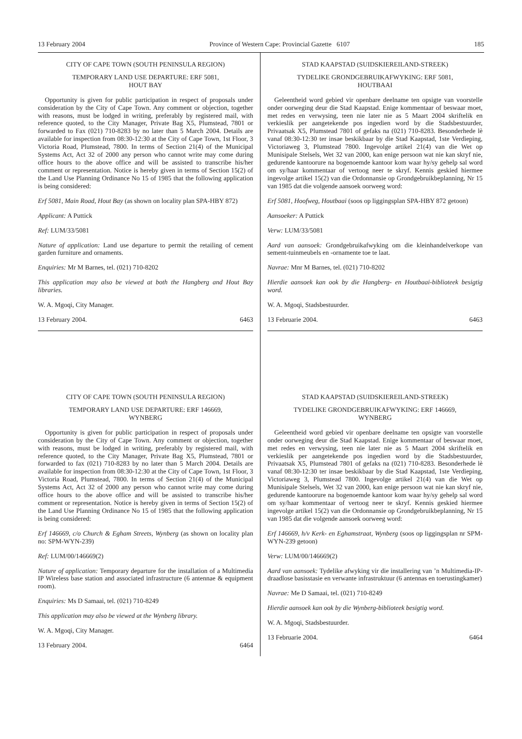13 February 2004 Province of Western Cape: Provincial Gazette 6107 185
CITY OF CAPE TOWN (SOUTH PENINSULA REGION)
TEMPORARY LAND USE DEPARTURE: ERF 5081,
HOUT BAY
Opportunity is given for public participation in respect of proposals under consideration by the City of Cape Town. Any comment or objection, together with reasons, must be lodged in writing, preferably by registered mail, with reference quoted, to the City Manager, Private Bag X5, Plumstead, 7801 or forwarded to Fax (021) 710-8283 by no later than 5 March 2004. Details are available for inspection from 08:30-12:30 at the City of Cape Town, 1st Floor, 3 Victoria Road, Plumstead, 7800. In terms of Section 21(4) of the Municipal Systems Act, Act 32 of 2000 any person who cannot write may come during office hours to the above office and will be assisted to transcribe his/her comment or representation. Notice is hereby given in terms of Section 15(2) of the Land Use Planning Ordinance No 15 of 1985 that the following application is being considered:
Erf 5081, Main Road, Hout Bay (as shown on locality plan SPA-HBY 872)
Applicant: A Puttick
Ref: LUM/33/5081
Nature of application: Land use departure to permit the retailing of cement garden furniture and ornaments.
Enquiries: Mr M Barnes, tel. (021) 710-8202
This application may also be viewed at both the Hangberg and Hout Bay libraries.
W. A. Mgoqi, City Manager.
13 February 2004. 6463
CITY OF CAPE TOWN (SOUTH PENINSULA REGION)
TEMPORARY LAND USE DEPARTURE: ERF 146669,
WYNBERG
Opportunity is given for public participation in respect of proposals under consideration by the City of Cape Town. Any comment or objection, together with reasons, must be lodged in writing, preferably by registered mail, with reference quoted, to the City Manager, Private Bag X5, Plumstead, 7801 or forwarded to fax (021) 710-8283 by no later than 5 March 2004. Details are available for inspection from 08:30-12:30 at the City of Cape Town, 1st Floor, 3 Victoria Road, Plumstead, 7800. In terms of Section 21(4) of the Municipal Systems Act, Act 32 of 2000 any person who cannot write may come during office hours to the above office and will be assisted to transcribe his/her comment or representation. Notice is hereby given in terms of Section 15(2) of the Land Use Planning Ordinance No 15 of 1985 that the following application is being considered:
Erf 146669, c/o Church & Egham Streets, Wynberg (as shown on locality plan no: SPM-WYN-239)
Ref: LUM/00/146669(2)
Nature of application: Temporary departure for the installation of a Multimedia IP Wireless base station and associated infrastructure (6 antennae & equipment room).
Enquiries: Ms D Samaai, tel. (021) 710-8249
This application may also be viewed at the Wynberg library.
W. A. Mgoqi, City Manager.
13 February 2004. 6464
STAD KAAPSTAD (SUIDSKIEREILAND-STREEK)
TYDELIKE GRONDGEBRUIKAFWYKING: ERF 5081,
HOUTBAAI
Geleentheid word gebied vir openbare deelname ten opsigte van voorstelle onder oorweging deur die Stad Kaapstad. Enige kommentaar of beswaar moet, met redes en verwysing, teen nie later nie as 5 Maart 2004 skriftelik en verkieslik per aangetekende pos ingedien word by die Stadsbestuurder, Privaatsak X5, Plumstead 7801 of gefaks na (021) 710-8283. Besonderhede lè vanaf 08:30-12:30 ter insae beskikbaar by die Stad Kaapstad, 1ste Verdieping, Victoriaweg 3, Plumstead 7800. Ingevolge artikel 21(4) van die Wet op Munisipale Stelsels, Wet 32 van 2000, kan enige persoon wat nie kan skryf nie, gedurende kantoorure na bogenoemde kantoor kom waar hy/sy gehelp sal word om sy/haar kommentaar of vertoog neer te skryf. Kennis geskied hiermee ingevolge artikel 15(2) van die Ordonnansie op Grondgebruikbeplanning, Nr 15 van 1985 dat die volgende aansoek oorweeg word:
Erf 5081, Hoofweg, Houtbaai (soos op liggingsplan SPA-HBY 872 getoon)
Aansoeker: A Puttick
Verw: LUM/33/5081
Aard van aansoek: Grondgebruikafwyking om die kleinhandelverkope van sement-tuinmeubels en -ornamente toe te laat.
Navrae: Mnr M Barnes, tel. (021) 710-8202
Hierdie aansoek kan ook by die Hangberg- en Houtbaai-biblioteek besigtig word.
W. A. Mgoqi, Stadsbestuurder.
13 Februarie 2004. 6463
STAD KAAPSTAD (SUIDSKIEREILAND-STREEK)
TYDELIKE GRONDGEBRUIKAFWYKING: ERF 146669,
WYNBERG
Geleentheid word gebied vir openbare deelname ten opsigte van voorstelle onder oorweging deur die Stad Kaapstad. Enige kommentaar of beswaar moet, met redes en verwysing, teen nie later nie as 5 Maart 2004 skriftelik en verkieslik per aangetekende pos ingedien word by die Stadsbestuurder, Privaatsak X5, Plumstead 7801 of gefaks na (021) 710-8283. Besonderhede lè vanaf 08:30-12:30 ter insae beskikbaar by die Stad Kaapstad, 1ste Verdieping, Victoriaweg 3, Plumstead 7800. Ingevolge artikel 21(4) van die Wet op Munisipale Stelsels, Wet 32 van 2000, kan enige persoon wat nie kan skryf nie, gedurende kantoorure na bogenoemde kantoor kom waar hy/sy gehelp sal word om sy/haar kommentaar of vertoog neer te skryf. Kennis geskied hiermee ingevolge artikel 15(2) van die Ordonnansie op Grondgebruikbeplanning, Nr 15 van 1985 dat die volgende aansoek oorweeg word:
Erf 146669, h/v Kerk- en Eghamstraat, Wynberg (soos op liggingsplan nr SPM-WYN-239 getoon)
Verw: LUM/00/146669(2)
Aard van aansoek: Tydelike afwyking vir die installering van ’n Multimedia-IP-draadlose basisstasie en verwante infrastruktuur (6 antennas en toerustingkamer)
Navrae: Me D Samaai, tel. (021) 710-8249
Hierdie aansoek kan ook by die Wynberg-biblioteek besigtig word.
W. A. Mgoqi, Stadsbestuurder.
13 Februarie 2004. 6464